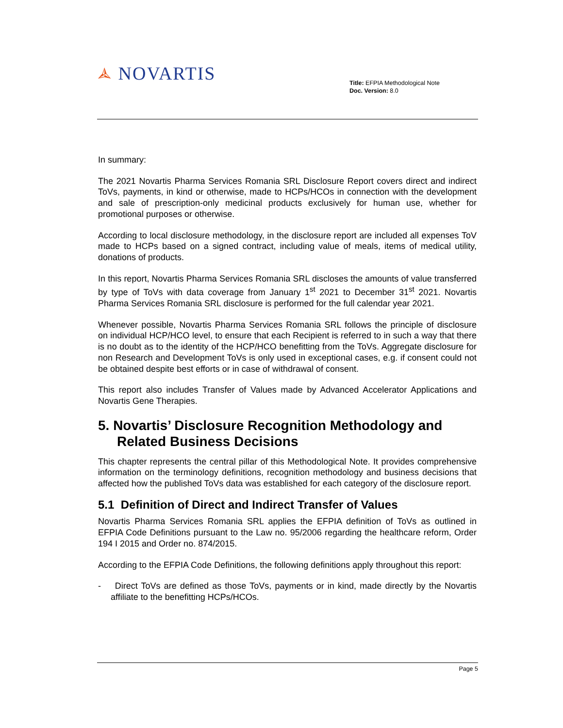🟃 NOVARTIS
Title: EFPIA Methodological Note
Doc. Version: 8.0
In summary:
The 2021 Novartis Pharma Services Romania SRL Disclosure Report covers direct and indirect ToVs, payments, in kind or otherwise, made to HCPs/HCOs in connection with the development and sale of prescription-only medicinal products exclusively for human use, whether for promotional purposes or otherwise.
According to local disclosure methodology, in the disclosure report are included all expenses ToV made to HCPs based on a signed contract, including value of meals, items of medical utility, donations of products.
In this report, Novartis Pharma Services Romania SRL discloses the amounts of value transferred by type of ToVs with data coverage from January 1<sup>st</sup> 2021 to December 31<sup>st</sup> 2021. Novartis Pharma Services Romania SRL disclosure is performed for the full calendar year 2021.
Whenever possible, Novartis Pharma Services Romania SRL follows the principle of disclosure on individual HCP/HCO level, to ensure that each Recipient is referred to in such a way that there is no doubt as to the identity of the HCP/HCO benefitting from the ToVs. Aggregate disclosure for non Research and Development ToVs is only used in exceptional cases, e.g. if consent could not be obtained despite best efforts or in case of withdrawal of consent.
This report also includes Transfer of Values made by Advanced Accelerator Applications and Novartis Gene Therapies.
5. Novartis’ Disclosure Recognition Methodology and Related Business Decisions
This chapter represents the central pillar of this Methodological Note. It provides comprehensive information on the terminology definitions, recognition methodology and business decisions that affected how the published ToVs data was established for each category of the disclosure report.
5.1 Definition of Direct and Indirect Transfer of Values
Novartis Pharma Services Romania SRL applies the EFPIA definition of ToVs as outlined in EFPIA Code Definitions pursuant to the Law no. 95/2006 regarding the healthcare reform, Order 194 I 2015 and Order no. 874/2015.
According to the EFPIA Code Definitions, the following definitions apply throughout this report:
- Direct ToVs are defined as those ToVs, payments or in kind, made directly by the Novartis affiliate to the benefitting HCPs/HCOs.
Page 5